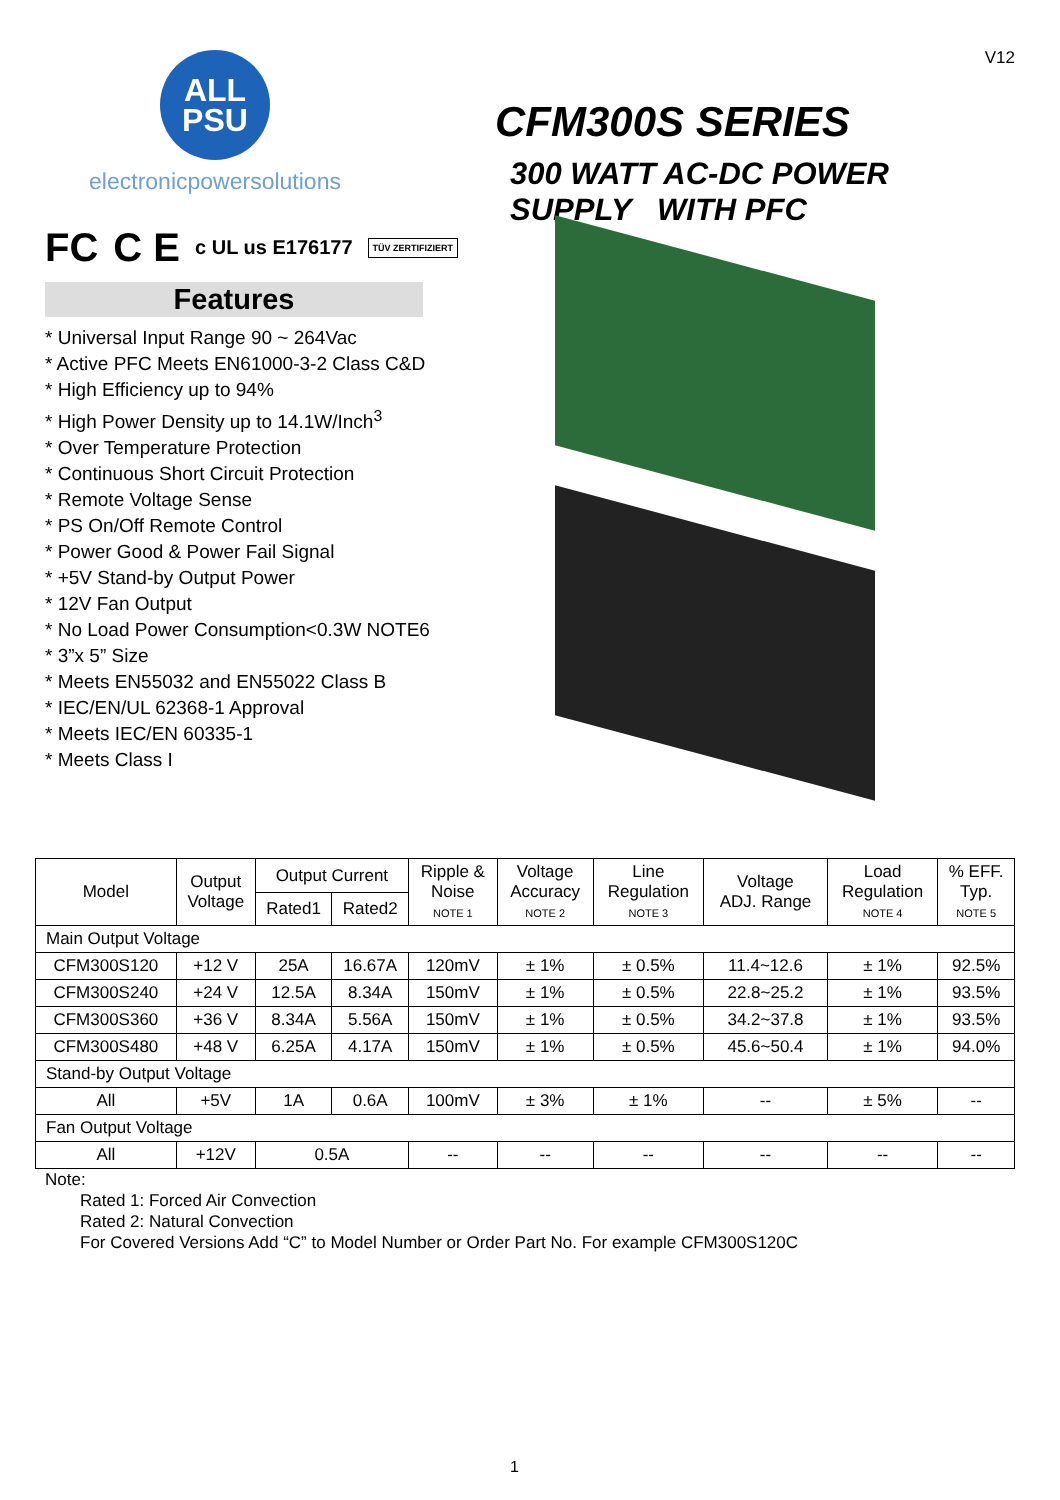ALL
PSU
electronicpowersolutions
FC C E c UL us E176177 TÜV ZERTIFIZIERT
Features
* Universal Input Range 90 ~ 264Vac
* Active PFC Meets EN61000-3-2 Class C&D
* High Efficiency up to 94%
* High Power Density up to 14.1W/Inch<sup>3</sup>
* Over Temperature Protection
* Continuous Short Circuit Protection
* Remote Voltage Sense
* PS On/Off Remote Control
* Power Good & Power Fail Signal
* +5V Stand-by Output Power
* 12V Fan Output
* No Load Power Consumption<0.3W NOTE6
* 3”x 5” Size
* Meets EN55032 and EN55022 Class B
* IEC/EN/UL 62368-1 Approval
* Meets IEC/EN 60335-1
* Meets Class I
V12
CFM300S SERIES
300 WATT AC-DC POWER
SUPPLY WITH PFC
| Model | Output Voltage | Output Current | | Ripple & Noise NOTE 1 | Voltage Accuracy NOTE 2 | Line Regulation NOTE 3 | Voltage ADJ. Range | Load Regulation NOTE 4 | | % EFF. Typ. NOTE 5 |
| | | Rated1 | Rated2 | | | | | | | |
| Main Output Voltage | | | | | | | | | | |
| CFM300S120 | +12 V | 25A | 16.67A | 120mV | ± 1% | ± 0.5% | 11.4~12.6 | ± 1% | | 92.5% |
| CFM300S240 | +24 V | 12.5A | 8.34A | 150mV | ± 1% | ± 0.5% | 22.8~25.2 | ± 1% | | 93.5% |
| CFM300S360 | +36 V | 8.34A | 5.56A | 150mV | ± 1% | ± 0.5% | 34.2~37.8 | ± 1% | | 93.5% |
| CFM300S480 | +48 V | 6.25A | 4.17A | 150mV | ± 1% | ± 0.5% | 45.6~50.4 | ± 1% | | 94.0% |
| Stand-by Output Voltage | | | | | | | | | | |
| All | +5V | 1A | 0.6A | 100mV | ± 3% | ± 1% | -- | | ± 5% | -- |
| Fan Output Voltage | | | | | | | | | | |
| All | +12V | 0.5A | | -- | -- | -- | -- | | -- | -- |
Note:
Rated 1: Forced Air Convection
Rated 2: Natural Convection
For Covered Versions Add “C” to Model Number or Order Part No. For example CFM300S120C
1